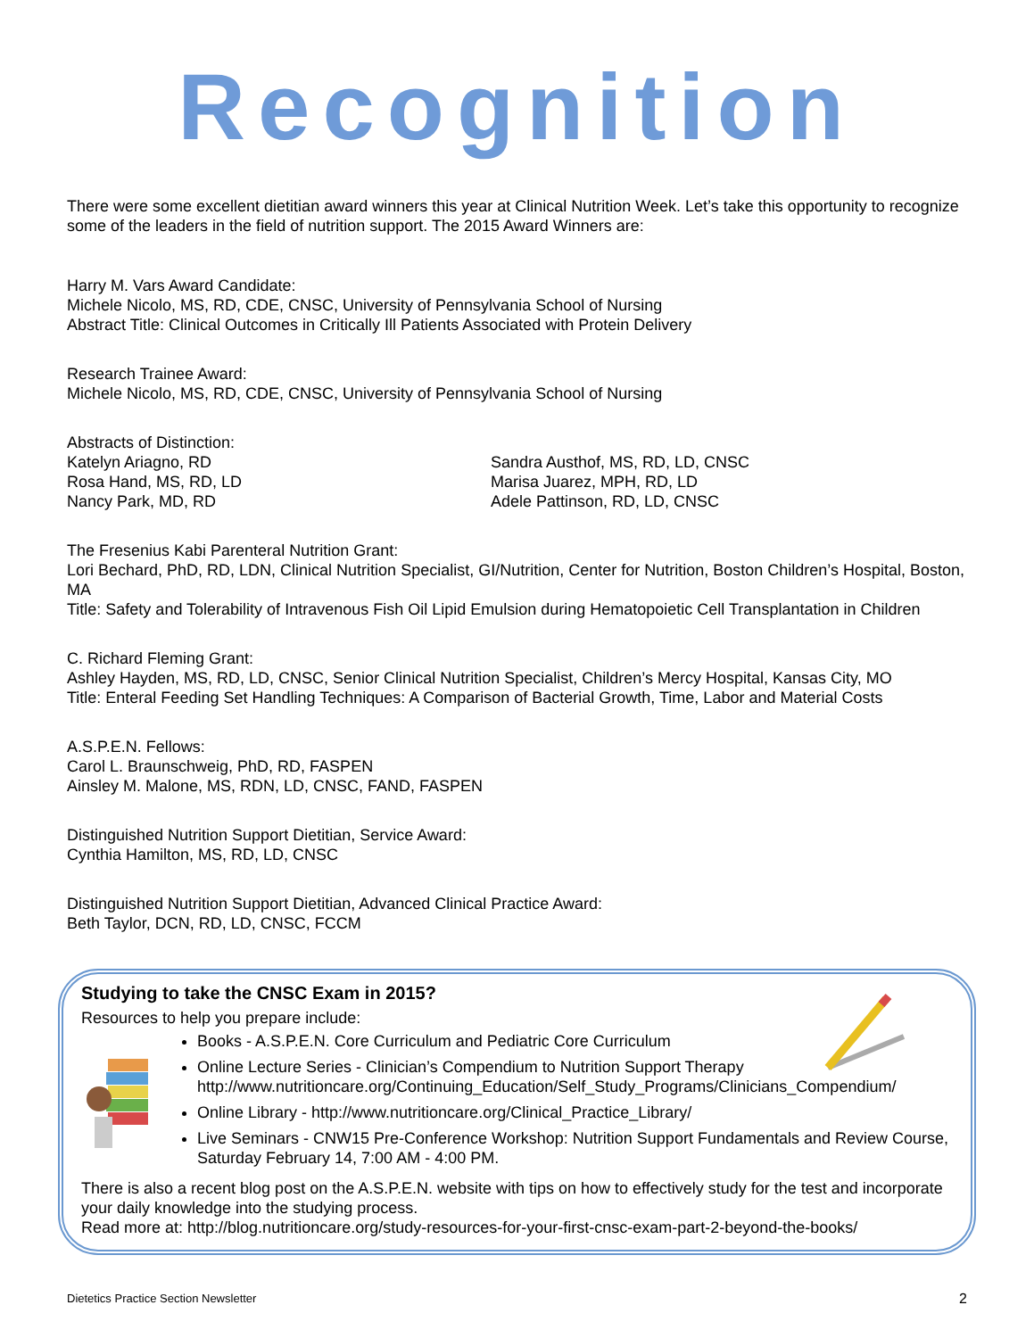Recognition
There were some excellent dietitian award winners this year at Clinical Nutrition Week. Let’s take this opportunity to recognize some of the leaders in the field of nutrition support. The 2015 Award Winners are:
Harry M. Vars Award Candidate:
Michele Nicolo, MS, RD, CDE, CNSC, University of Pennsylvania School of Nursing
Abstract Title: Clinical Outcomes in Critically Ill Patients Associated with Protein Delivery
Research Trainee Award:
Michele Nicolo, MS, RD, CDE, CNSC, University of Pennsylvania School of Nursing
Abstracts of Distinction:
Katelyn Ariagno, RD
Rosa Hand, MS, RD, LD
Nancy Park, MD, RD
Sandra Austhof, MS, RD, LD, CNSC
Marisa Juarez, MPH, RD, LD
Adele Pattinson, RD, LD, CNSC
The Fresenius Kabi Parenteral Nutrition Grant:
Lori Bechard, PhD, RD, LDN, Clinical Nutrition Specialist, GI/Nutrition, Center for Nutrition, Boston Children’s Hospital, Boston, MA
Title: Safety and Tolerability of Intravenous Fish Oil Lipid Emulsion during Hematopoietic Cell Transplantation in Children
C. Richard Fleming Grant:
Ashley Hayden, MS, RD, LD, CNSC, Senior Clinical Nutrition Specialist, Children’s Mercy Hospital, Kansas City, MO
Title: Enteral Feeding Set Handling Techniques: A Comparison of Bacterial Growth, Time, Labor and Material Costs
A.S.P.E.N. Fellows:
Carol L. Braunschweig, PhD, RD, FASPEN
Ainsley M. Malone, MS, RDN, LD, CNSC, FAND, FASPEN
Distinguished Nutrition Support Dietitian, Service Award:
Cynthia Hamilton, MS, RD, LD, CNSC
Distinguished Nutrition Support Dietitian, Advanced Clinical Practice Award:
Beth Taylor, DCN, RD, LD, CNSC, FCCM
Studying to take the CNSC Exam in 2015?
Resources to help you prepare include:
Books - A.S.P.E.N. Core Curriculum and Pediatric Core Curriculum
Online Lecture Series - Clinician’s Compendium to Nutrition Support Therapy http://www.nutritioncare.org/Continuing_Education/Self_Study_Programs/Clinicians_Compendium/
Online Library - http://www.nutritioncare.org/Clinical_Practice_Library/
Live Seminars - CNW15 Pre-Conference Workshop: Nutrition Support Fundamentals and Review Course, Saturday February 14, 7:00 AM - 4:00 PM.
There is also a recent blog post on the A.S.P.E.N. website with tips on how to effectively study for the test and incorporate your daily knowledge into the studying process.
Read more at: http://blog.nutritioncare.org/study-resources-for-your-first-cnsc-exam-part-2-beyond-the-books/
Dietetics Practice Section Newsletter 2